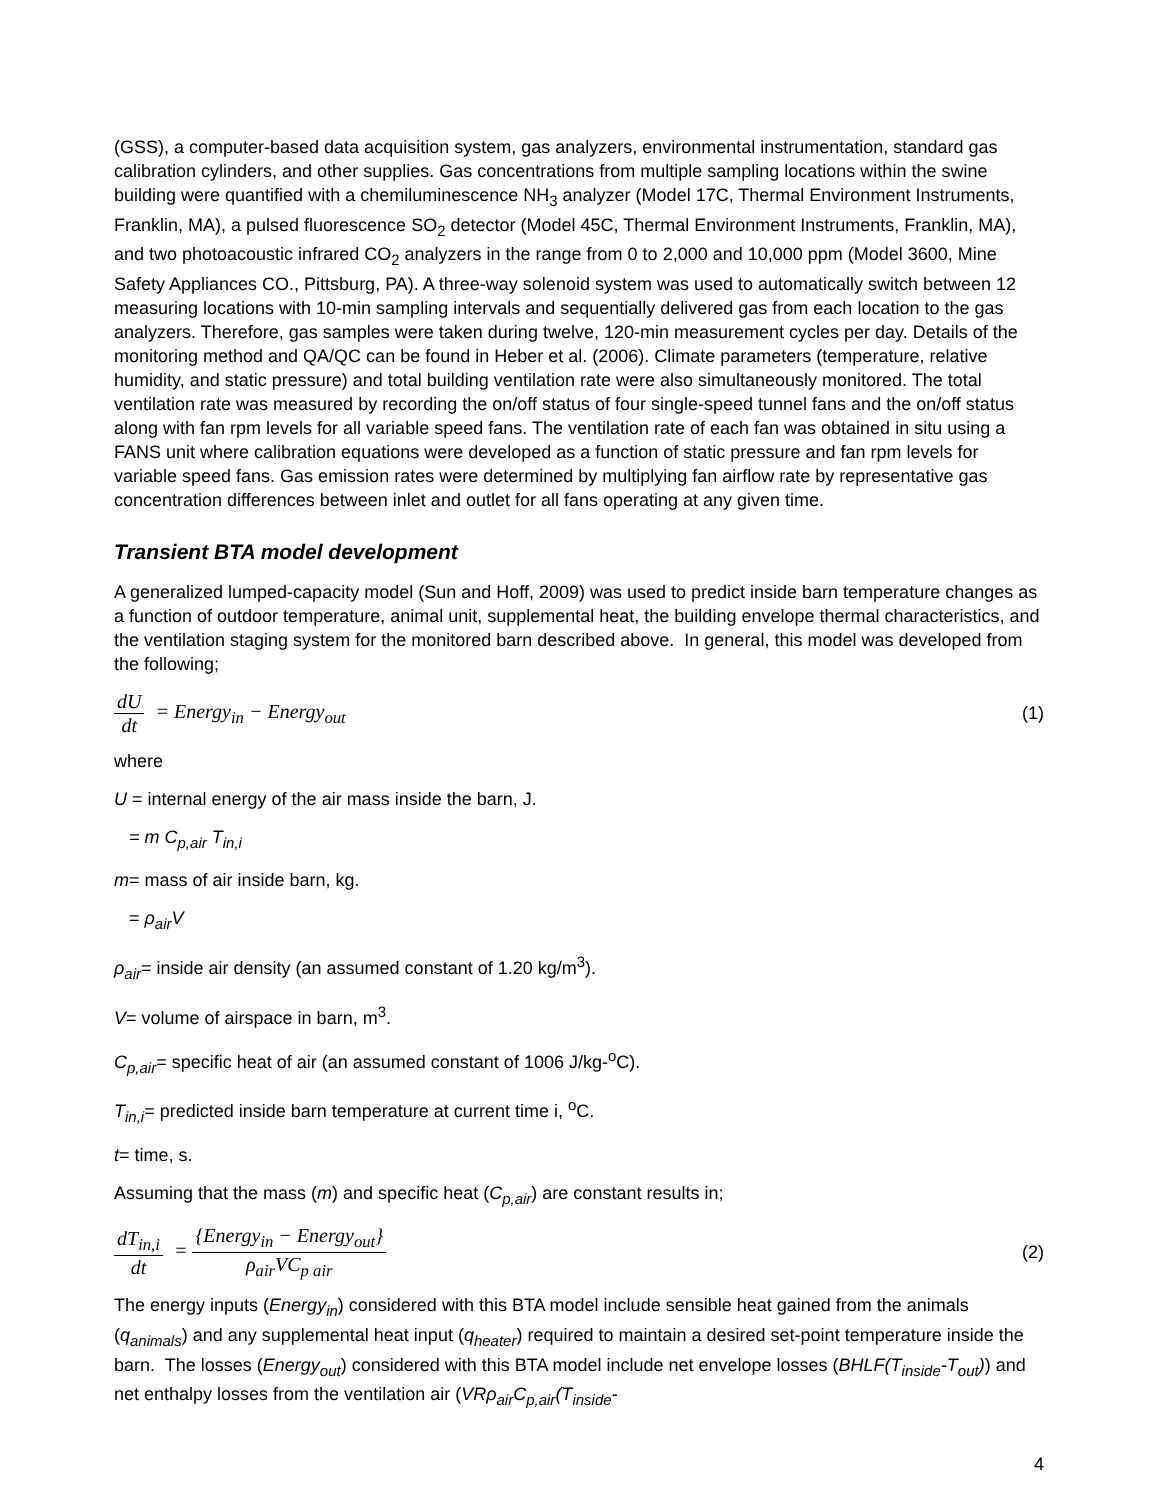(GSS), a computer-based data acquisition system, gas analyzers, environmental instrumentation, standard gas calibration cylinders, and other supplies. Gas concentrations from multiple sampling locations within the swine building were quantified with a chemiluminescence NH<sub>3</sub> analyzer (Model 17C, Thermal Environment Instruments, Franklin, MA), a pulsed fluorescence SO<sub>2</sub> detector (Model 45C, Thermal Environment Instruments, Franklin, MA), and two photoacoustic infrared CO<sub>2</sub> analyzers in the range from 0 to 2,000 and 10,000 ppm (Model 3600, Mine Safety Appliances CO., Pittsburg, PA). A three-way solenoid system was used to automatically switch between 12 measuring locations with 10-min sampling intervals and sequentially delivered gas from each location to the gas analyzers. Therefore, gas samples were taken during twelve, 120-min measurement cycles per day. Details of the monitoring method and QA/QC can be found in Heber et al. (2006). Climate parameters (temperature, relative humidity, and static pressure) and total building ventilation rate were also simultaneously monitored. The total ventilation rate was measured by recording the on/off status of four single-speed tunnel fans and the on/off status along with fan rpm levels for all variable speed fans. The ventilation rate of each fan was obtained in situ using a FANS unit where calibration equations were developed as a function of static pressure and fan rpm levels for variable speed fans. Gas emission rates were determined by multiplying fan airflow rate by representative gas concentration differences between inlet and outlet for all fans operating at any given time.
Transient BTA model development
A generalized lumped-capacity model (Sun and Hoff, 2009) was used to predict inside barn temperature changes as a function of outdoor temperature, animal unit, supplemental heat, the building envelope thermal characteristics, and the ventilation staging system for the monitored barn described above. In general, this model was developed from the following;
dU dt = Energy<sub>in</sub> − Energy<sub>out</sub> (1)
where
U = internal energy of the air mass inside the barn, J.
= m C<sub>p,air</sub> T<sub>in,i</sub>
m= mass of air inside barn, kg.
= ρ<sub>air</sub>V
ρ<sub>air</sub>= inside air density (an assumed constant of 1.20 kg/m<sup>3</sup>).
V= volume of airspace in barn, m<sup>3</sup>.
C<sub>p,air</sub>= specific heat of air (an assumed constant of 1006 J/kg-<sup>o</sup>C).
T<sub>in,i</sub>= predicted inside barn temperature at current time i, <sup>o</sup>C.
t= time, s.
Assuming that the mass (m) and specific heat (C<sub>p,air</sub>) are constant results in;
dT<sub>in,i</sub> dt = {Energy<sub>in</sub> − Energy<sub>out</sub>} ρ<sub>air</sub>VC<sub>p air</sub>
(2)
The energy inputs (Energy<sub>in</sub>) considered with this BTA model include sensible heat gained from the animals (q<sub>animals</sub>) and any supplemental heat input (q<sub>heater</sub>) required to maintain a desired set-point temperature inside the barn. The losses (Energy<sub>out</sub>) considered with this BTA model include net envelope losses (BHLF(T<sub>inside</sub>-T<sub>out</sub>)) and net enthalpy losses from the ventilation air (VRρ<sub>air</sub>C<sub>p,air</sub>(T<sub>inside</sub>-
4